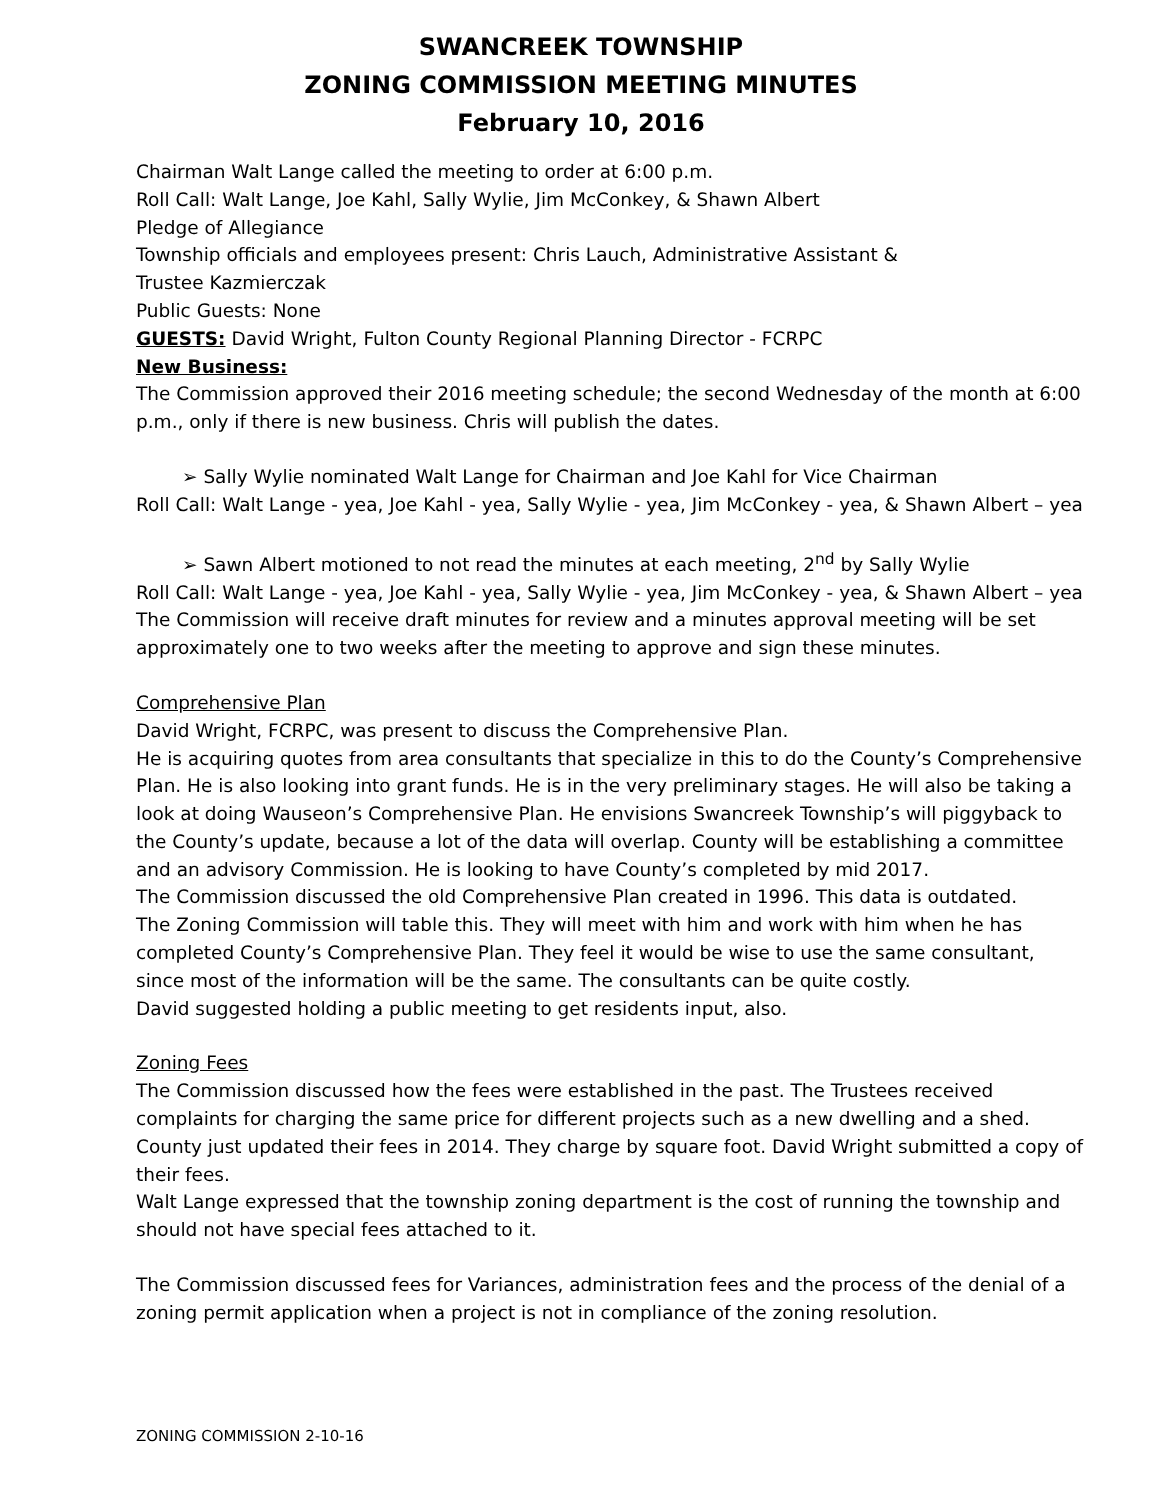SWANCREEK TOWNSHIP
ZONING COMMISSION MEETING MINUTES
February 10, 2016
Chairman Walt Lange called the meeting to order at 6:00 p.m.
Roll Call: Walt Lange, Joe Kahl, Sally Wylie, Jim McConkey, & Shawn Albert
Pledge of Allegiance
Township officials and employees present: Chris Lauch, Administrative Assistant &
Trustee Kazmierczak
Public Guests: None
GUESTS: David Wright, Fulton County Regional Planning Director - FCRPC
New Business:
The Commission approved their 2016 meeting schedule; the second Wednesday of the month at 6:00 p.m., only if there is new business. Chris will publish the dates.
➢ Sally Wylie nominated Walt Lange for Chairman and Joe Kahl for Vice Chairman
Roll Call: Walt Lange - yea, Joe Kahl - yea, Sally Wylie - yea, Jim McConkey - yea, & Shawn Albert – yea
➢ Sawn Albert motioned to not read the minutes at each meeting, 2<sup>nd</sup> by Sally Wylie
Roll Call: Walt Lange - yea, Joe Kahl - yea, Sally Wylie - yea, Jim McConkey - yea, & Shawn Albert – yea
The Commission will receive draft minutes for review and a minutes approval meeting will be set approximately one to two weeks after the meeting to approve and sign these minutes.
Comprehensive Plan
David Wright, FCRPC, was present to discuss the Comprehensive Plan.
He is acquiring quotes from area consultants that specialize in this to do the County’s Comprehensive Plan. He is also looking into grant funds. He is in the very preliminary stages. He will also be taking a look at doing Wauseon’s Comprehensive Plan. He envisions Swancreek Township’s will piggyback to the County’s update, because a lot of the data will overlap. County will be establishing a committee and an advisory Commission. He is looking to have County’s completed by mid 2017.
The Commission discussed the old Comprehensive Plan created in 1996. This data is outdated.
The Zoning Commission will table this. They will meet with him and work with him when he has completed County’s Comprehensive Plan. They feel it would be wise to use the same consultant, since most of the information will be the same. The consultants can be quite costly.
David suggested holding a public meeting to get residents input, also.
Zoning Fees
The Commission discussed how the fees were established in the past. The Trustees received complaints for charging the same price for different projects such as a new dwelling and a shed. County just updated their fees in 2014. They charge by square foot. David Wright submitted a copy of their fees.
Walt Lange expressed that the township zoning department is the cost of running the township and should not have special fees attached to it.
The Commission discussed fees for Variances, administration fees and the process of the denial of a zoning permit application when a project is not in compliance of the zoning resolution.
ZONING COMMISSION 2-10-16